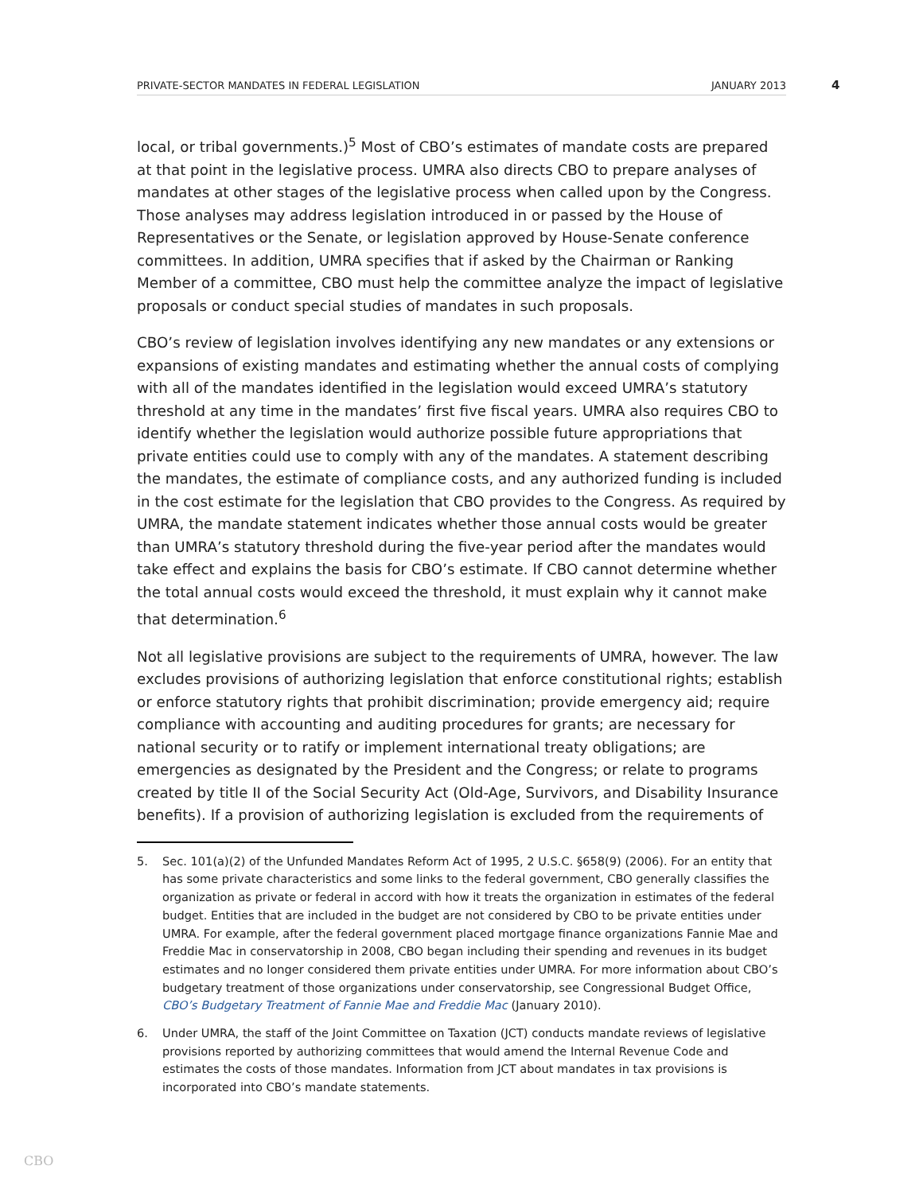PRIVATE-SECTOR MANDATES IN FEDERAL LEGISLATION JANUARY 2013 4
local, or tribal governments.)<sup>5</sup> Most of CBO’s estimates of mandate costs are prepared at that point in the legislative process. UMRA also directs CBO to prepare analyses of mandates at other stages of the legislative process when called upon by the Congress. Those analyses may address legislation introduced in or passed by the House of Representatives or the Senate, or legislation approved by House-Senate conference committees. In addition, UMRA specifies that if asked by the Chairman or Ranking Member of a committee, CBO must help the committee analyze the impact of legislative proposals or conduct special studies of mandates in such proposals.
CBO’s review of legislation involves identifying any new mandates or any extensions or expansions of existing mandates and estimating whether the annual costs of complying with all of the mandates identified in the legislation would exceed UMRA’s statutory threshold at any time in the mandates’ first five fiscal years. UMRA also requires CBO to identify whether the legislation would authorize possible future appropriations that private entities could use to comply with any of the mandates. A statement describing the mandates, the estimate of compliance costs, and any authorized funding is included in the cost estimate for the legislation that CBO provides to the Congress. As required by UMRA, the mandate statement indicates whether those annual costs would be greater than UMRA’s statutory threshold during the five-year period after the mandates would take effect and explains the basis for CBO’s estimate. If CBO cannot determine whether the total annual costs would exceed the threshold, it must explain why it cannot make that determination.<sup>6</sup>
Not all legislative provisions are subject to the requirements of UMRA, however. The law excludes provisions of authorizing legislation that enforce constitutional rights; establish or enforce statutory rights that prohibit discrimination; provide emergency aid; require compliance with accounting and auditing procedures for grants; are necessary for national security or to ratify or implement international treaty obligations; are emergencies as designated by the President and the Congress; or relate to programs created by title II of the Social Security Act (Old-Age, Survivors, and Disability Insurance benefits). If a provision of authorizing legislation is excluded from the requirements of
5. Sec. 101(a)(2) of the Unfunded Mandates Reform Act of 1995, 2 U.S.C. §658(9) (2006). For an entity that has some private characteristics and some links to the federal government, CBO generally classifies the organization as private or federal in accord with how it treats the organization in estimates of the federal budget. Entities that are included in the budget are not considered by CBO to be private entities under UMRA. For example, after the federal government placed mortgage finance organizations Fannie Mae and Freddie Mac in conservatorship in 2008, CBO began including their spending and revenues in its budget estimates and no longer considered them private entities under UMRA. For more information about CBO’s budgetary treatment of those organizations under conservatorship, see Congressional Budget Office, CBO’s Budgetary Treatment of Fannie Mae and Freddie Mac (January 2010).
6. Under UMRA, the staff of the Joint Committee on Taxation (JCT) conducts mandate reviews of legislative provisions reported by authorizing committees that would amend the Internal Revenue Code and estimates the costs of those mandates. Information from JCT about mandates in tax provisions is incorporated into CBO’s mandate statements.
CBO